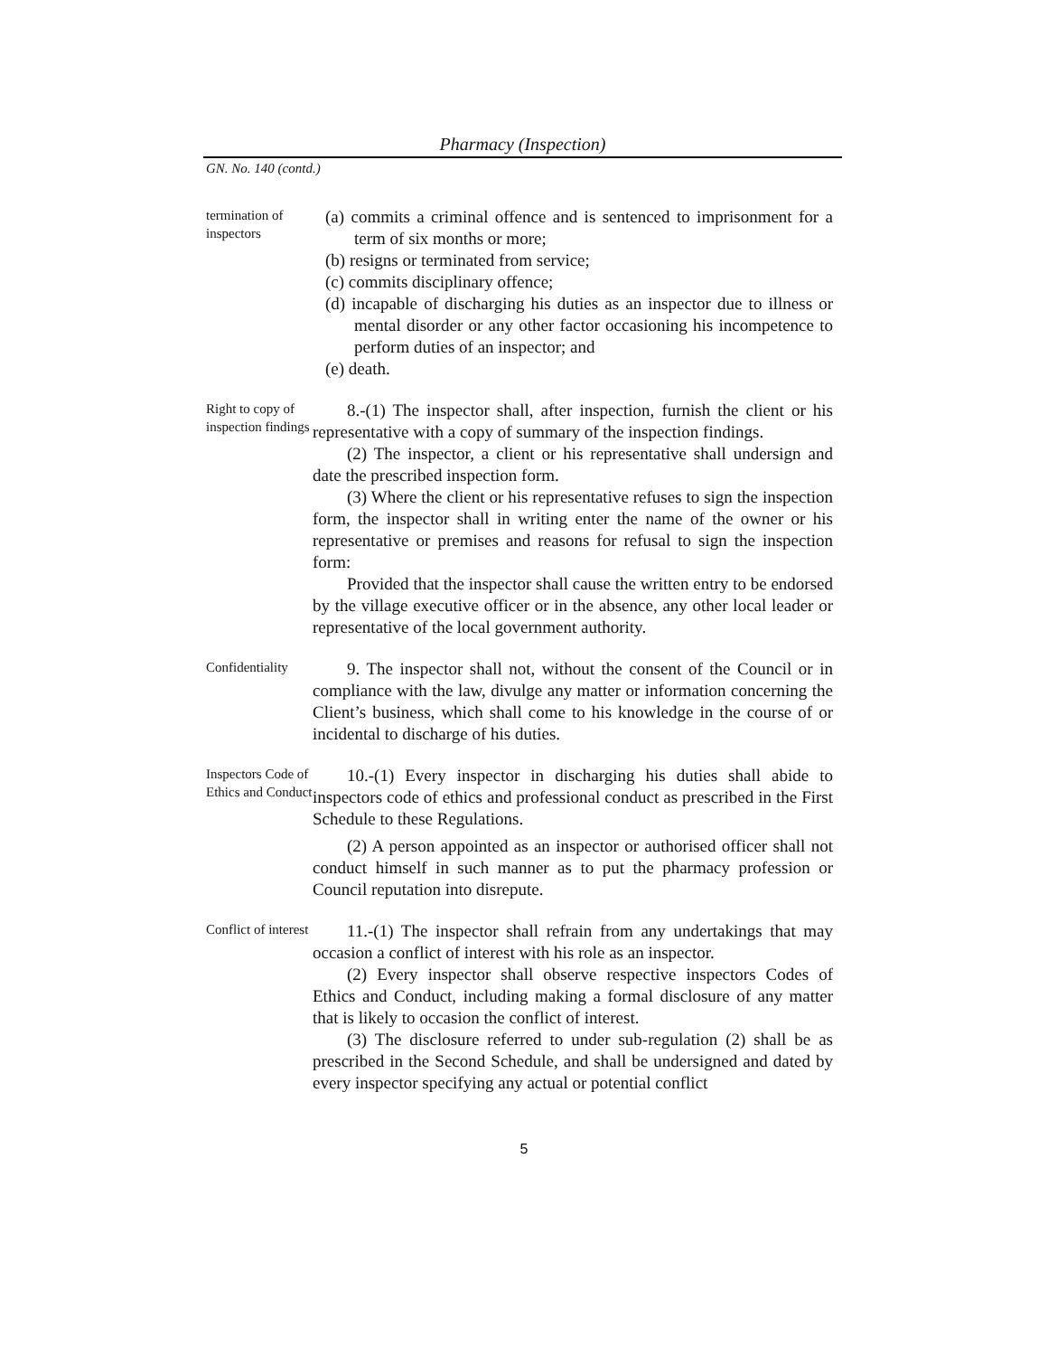Pharmacy (Inspection)
GN. No. 140 (contd.)
termination of inspectors
(a) commits a criminal offence and is sentenced to imprisonment for a term of six months or more;
(b) resigns or terminated from service;
(c) commits disciplinary offence;
(d) incapable of discharging his duties as an inspector due to illness or mental disorder or any other factor occasioning his incompetence to perform duties of an inspector; and
(e) death.
Right to copy of inspection findings
8.-(1) The inspector shall, after inspection, furnish the client or his representative with a copy of summary of the inspection findings.
(2) The inspector, a client or his representative shall undersign and date the prescribed inspection form.
(3) Where the client or his representative refuses to sign the inspection form, the inspector shall in writing enter the name of the owner or his representative or premises and reasons for refusal to sign the inspection form:
Provided that the inspector shall cause the written entry to be endorsed by the village executive officer or in the absence, any other local leader or representative of the local government authority.
Confidentiality
9. The inspector shall not, without the consent of the Council or in compliance with the law, divulge any matter or information concerning the Client’s business, which shall come to his knowledge in the course of or incidental to discharge of his duties.
Inspectors Code of Ethics and Conduct
10.-(1) Every inspector in discharging his duties shall abide to inspectors code of ethics and professional conduct as prescribed in the First Schedule to these Regulations.
(2) A person appointed as an inspector or authorised officer shall not conduct himself in such manner as to put the pharmacy profession or Council reputation into disrepute.
Conflict of interest
11.-(1) The inspector shall refrain from any undertakings that may occasion a conflict of interest with his role as an inspector.
(2) Every inspector shall observe respective inspectors Codes of Ethics and Conduct, including making a formal disclosure of any matter that is likely to occasion the conflict of interest.
(3) The disclosure referred to under sub-regulation (2) shall be as prescribed in the Second Schedule, and shall be undersigned and dated by every inspector specifying any actual or potential conflict
5